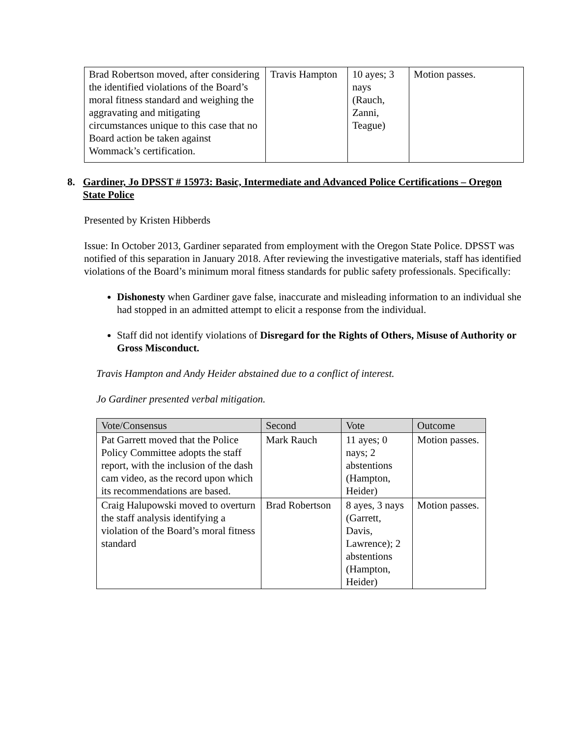| Brad Robertson moved, after considering the identified violations of the Board’s moral fitness standard and weighing the aggravating and mitigating circumstances unique to this case that no Board action be taken against Wommack’s certification. | Travis Hampton | 10 ayes; 3 nays (Rauch, Zanni, Teague) | Motion passes. |
8. Gardiner, Jo DPSST # 15973: Basic, Intermediate and Advanced Police Certifications – Oregon State Police
Presented by Kristen Hibberds
Issue: In October 2013, Gardiner separated from employment with the Oregon State Police. DPSST was notified of this separation in January 2018. After reviewing the investigative materials, staff has identified violations of the Board’s minimum moral fitness standards for public safety professionals. Specifically:
Dishonesty when Gardiner gave false, inaccurate and misleading information to an individual she had stopped in an admitted attempt to elicit a response from the individual.
Staff did not identify violations of Disregard for the Rights of Others, Misuse of Authority or Gross Misconduct.
Travis Hampton and Andy Heider abstained due to a conflict of interest.
Jo Gardiner presented verbal mitigation.
| Vote/Consensus | Second | Vote | Outcome |
| Pat Garrett moved that the Police Policy Committee adopts the staff report, with the inclusion of the dash cam video, as the record upon which its recommendations are based. | Mark Rauch | 11 ayes; 0 nays; 2 abstentions (Hampton, Heider) | Motion passes. |
| Craig Halupowski moved to overturn the staff analysis identifying a violation of the Board’s moral fitness standard | Brad Robertson | 8 ayes, 3 nays (Garrett, Davis, Lawrence); 2 abstentions (Hampton, Heider) | Motion passes. |